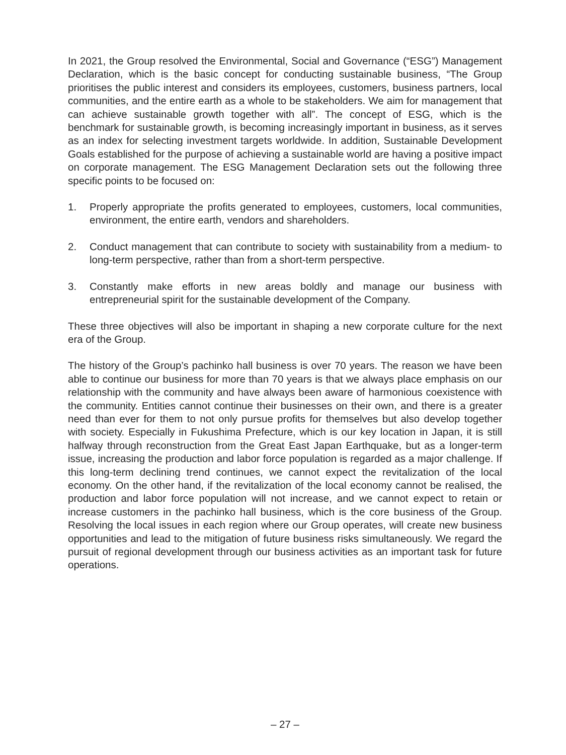In 2021, the Group resolved the Environmental, Social and Governance (“ESG”) Management Declaration, which is the basic concept for conducting sustainable business, “The Group prioritises the public interest and considers its employees, customers, business partners, local communities, and the entire earth as a whole to be stakeholders. We aim for management that can achieve sustainable growth together with all”. The concept of ESG, which is the benchmark for sustainable growth, is becoming increasingly important in business, as it serves as an index for selecting investment targets worldwide. In addition, Sustainable Development Goals established for the purpose of achieving a sustainable world are having a positive impact on corporate management. The ESG Management Declaration sets out the following three specific points to be focused on:
1. Properly appropriate the profits generated to employees, customers, local communities, environment, the entire earth, vendors and shareholders.
2. Conduct management that can contribute to society with sustainability from a medium- to long-term perspective, rather than from a short-term perspective.
3. Constantly make efforts in new areas boldly and manage our business with entrepreneurial spirit for the sustainable development of the Company.
These three objectives will also be important in shaping a new corporate culture for the next era of the Group.
The history of the Group’s pachinko hall business is over 70 years. The reason we have been able to continue our business for more than 70 years is that we always place emphasis on our relationship with the community and have always been aware of harmonious coexistence with the community. Entities cannot continue their businesses on their own, and there is a greater need than ever for them to not only pursue profits for themselves but also develop together with society. Especially in Fukushima Prefecture, which is our key location in Japan, it is still halfway through reconstruction from the Great East Japan Earthquake, but as a longer-term issue, increasing the production and labor force population is regarded as a major challenge. If this long-term declining trend continues, we cannot expect the revitalization of the local economy. On the other hand, if the revitalization of the local economy cannot be realised, the production and labor force population will not increase, and we cannot expect to retain or increase customers in the pachinko hall business, which is the core business of the Group. Resolving the local issues in each region where our Group operates, will create new business opportunities and lead to the mitigation of future business risks simultaneously. We regard the pursuit of regional development through our business activities as an important task for future operations.
– 27 –